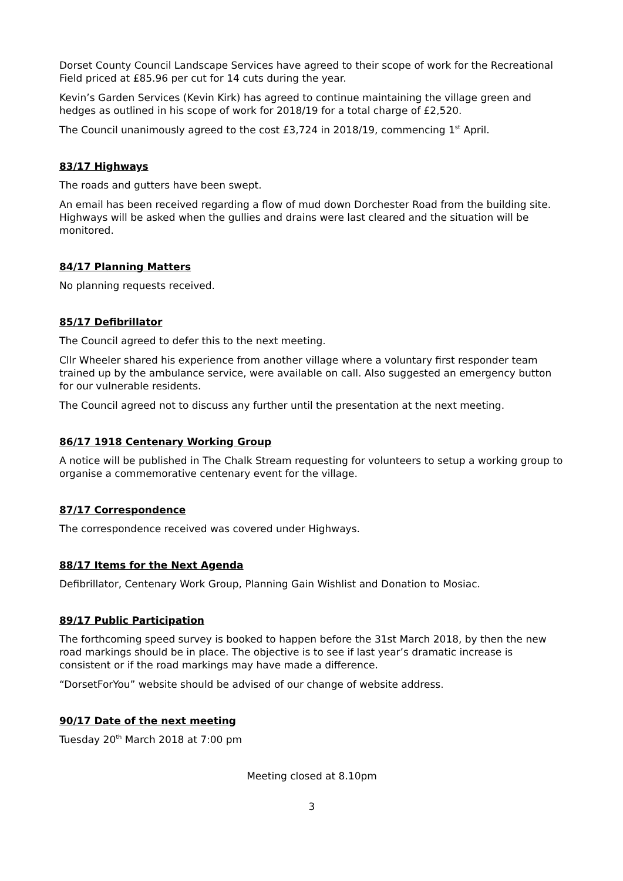Dorset County Council Landscape Services have agreed to their scope of work for the Recreational Field priced at £85.96 per cut for 14 cuts during the year.
Kevin’s Garden Services (Kevin Kirk) has agreed to continue maintaining the village green and hedges as outlined in his scope of work for 2018/19 for a total charge of £2,520.
The Council unanimously agreed to the cost £3,724 in 2018/19, commencing 1<sup>st</sup> April.
83/17 Highways
The roads and gutters have been swept.
An email has been received regarding a flow of mud down Dorchester Road from the building site. Highways will be asked when the gullies and drains were last cleared and the situation will be monitored.
84/17 Planning Matters
No planning requests received.
85/17 Defibrillator
The Council agreed to defer this to the next meeting.
Cllr Wheeler shared his experience from another village where a voluntary first responder team trained up by the ambulance service, were available on call. Also suggested an emergency button for our vulnerable residents.
The Council agreed not to discuss any further until the presentation at the next meeting.
86/17 1918 Centenary Working Group
A notice will be published in The Chalk Stream requesting for volunteers to setup a working group to organise a commemorative centenary event for the village.
87/17 Correspondence
The correspondence received was covered under Highways.
88/17 Items for the Next Agenda
Defibrillator, Centenary Work Group, Planning Gain Wishlist and Donation to Mosiac.
89/17 Public Participation
The forthcoming speed survey is booked to happen before the 31st March 2018, by then the new road markings should be in place. The objective is to see if last year’s dramatic increase is consistent or if the road markings may have made a difference.
“DorsetForYou” website should be advised of our change of website address.
90/17 Date of the next meeting
Tuesday 20<sup>th</sup> March 2018 at 7:00 pm
Meeting closed at 8.10pm
3